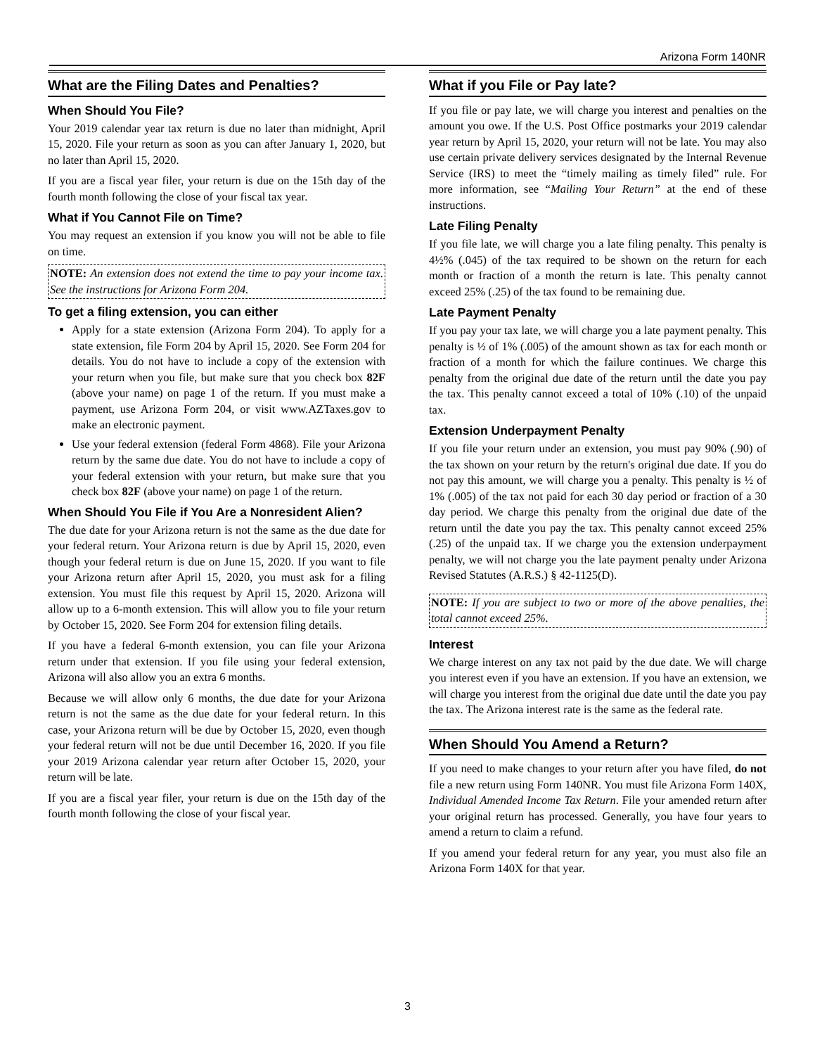Arizona Form 140NR
What are the Filing Dates and Penalties?
When Should You File?
Your 2019 calendar year tax return is due no later than midnight, April 15, 2020. File your return as soon as you can after January 1, 2020, but no later than April 15, 2020.
If you are a fiscal year filer, your return is due on the 15th day of the fourth month following the close of your fiscal tax year.
What if You Cannot File on Time?
You may request an extension if you know you will not be able to file on time.
NOTE: An extension does not extend the time to pay your income tax. See the instructions for Arizona Form 204.
To get a filing extension, you can either
Apply for a state extension (Arizona Form 204). To apply for a state extension, file Form 204 by April 15, 2020. See Form 204 for details. You do not have to include a copy of the extension with your return when you file, but make sure that you check box 82F (above your name) on page 1 of the return. If you must make a payment, use Arizona Form 204, or visit www.AZTaxes.gov to make an electronic payment.
Use your federal extension (federal Form 4868). File your Arizona return by the same due date. You do not have to include a copy of your federal extension with your return, but make sure that you check box 82F (above your name) on page 1 of the return.
When Should You File if You Are a Nonresident Alien?
The due date for your Arizona return is not the same as the due date for your federal return. Your Arizona return is due by April 15, 2020, even though your federal return is due on June 15, 2020. If you want to file your Arizona return after April 15, 2020, you must ask for a filing extension. You must file this request by April 15, 2020. Arizona will allow up to a 6-month extension. This will allow you to file your return by October 15, 2020. See Form 204 for extension filing details.
If you have a federal 6-month extension, you can file your Arizona return under that extension. If you file using your federal extension, Arizona will also allow you an extra 6 months.
Because we will allow only 6 months, the due date for your Arizona return is not the same as the due date for your federal return. In this case, your Arizona return will be due by October 15, 2020, even though your federal return will not be due until December 16, 2020. If you file your 2019 Arizona calendar year return after October 15, 2020, your return will be late.
If you are a fiscal year filer, your return is due on the 15th day of the fourth month following the close of your fiscal year.
What if you File or Pay late?
If you file or pay late, we will charge you interest and penalties on the amount you owe. If the U.S. Post Office postmarks your 2019 calendar year return by April 15, 2020, your return will not be late. You may also use certain private delivery services designated by the Internal Revenue Service (IRS) to meet the “timely mailing as timely filed” rule. For more information, see “Mailing Your Return” at the end of these instructions.
Late Filing Penalty
If you file late, we will charge you a late filing penalty. This penalty is 4½% (.045) of the tax required to be shown on the return for each month or fraction of a month the return is late. This penalty cannot exceed 25% (.25) of the tax found to be remaining due.
Late Payment Penalty
If you pay your tax late, we will charge you a late payment penalty. This penalty is ½ of 1% (.005) of the amount shown as tax for each month or fraction of a month for which the failure continues. We charge this penalty from the original due date of the return until the date you pay the tax. This penalty cannot exceed a total of 10% (.10) of the unpaid tax.
Extension Underpayment Penalty
If you file your return under an extension, you must pay 90% (.90) of the tax shown on your return by the return's original due date. If you do not pay this amount, we will charge you a penalty. This penalty is ½ of 1% (.005) of the tax not paid for each 30 day period or fraction of a 30 day period. We charge this penalty from the original due date of the return until the date you pay the tax. This penalty cannot exceed 25% (.25) of the unpaid tax. If we charge you the extension underpayment penalty, we will not charge you the late payment penalty under Arizona Revised Statutes (A.R.S.) § 42-1125(D).
NOTE: If you are subject to two or more of the above penalties, the total cannot exceed 25%.
Interest
We charge interest on any tax not paid by the due date. We will charge you interest even if you have an extension. If you have an extension, we will charge you interest from the original due date until the date you pay the tax. The Arizona interest rate is the same as the federal rate.
When Should You Amend a Return?
If you need to make changes to your return after you have filed, do not file a new return using Form 140NR. You must file Arizona Form 140X, Individual Amended Income Tax Return. File your amended return after your original return has processed. Generally, you have four years to amend a return to claim a refund.
If you amend your federal return for any year, you must also file an Arizona Form 140X for that year.
3